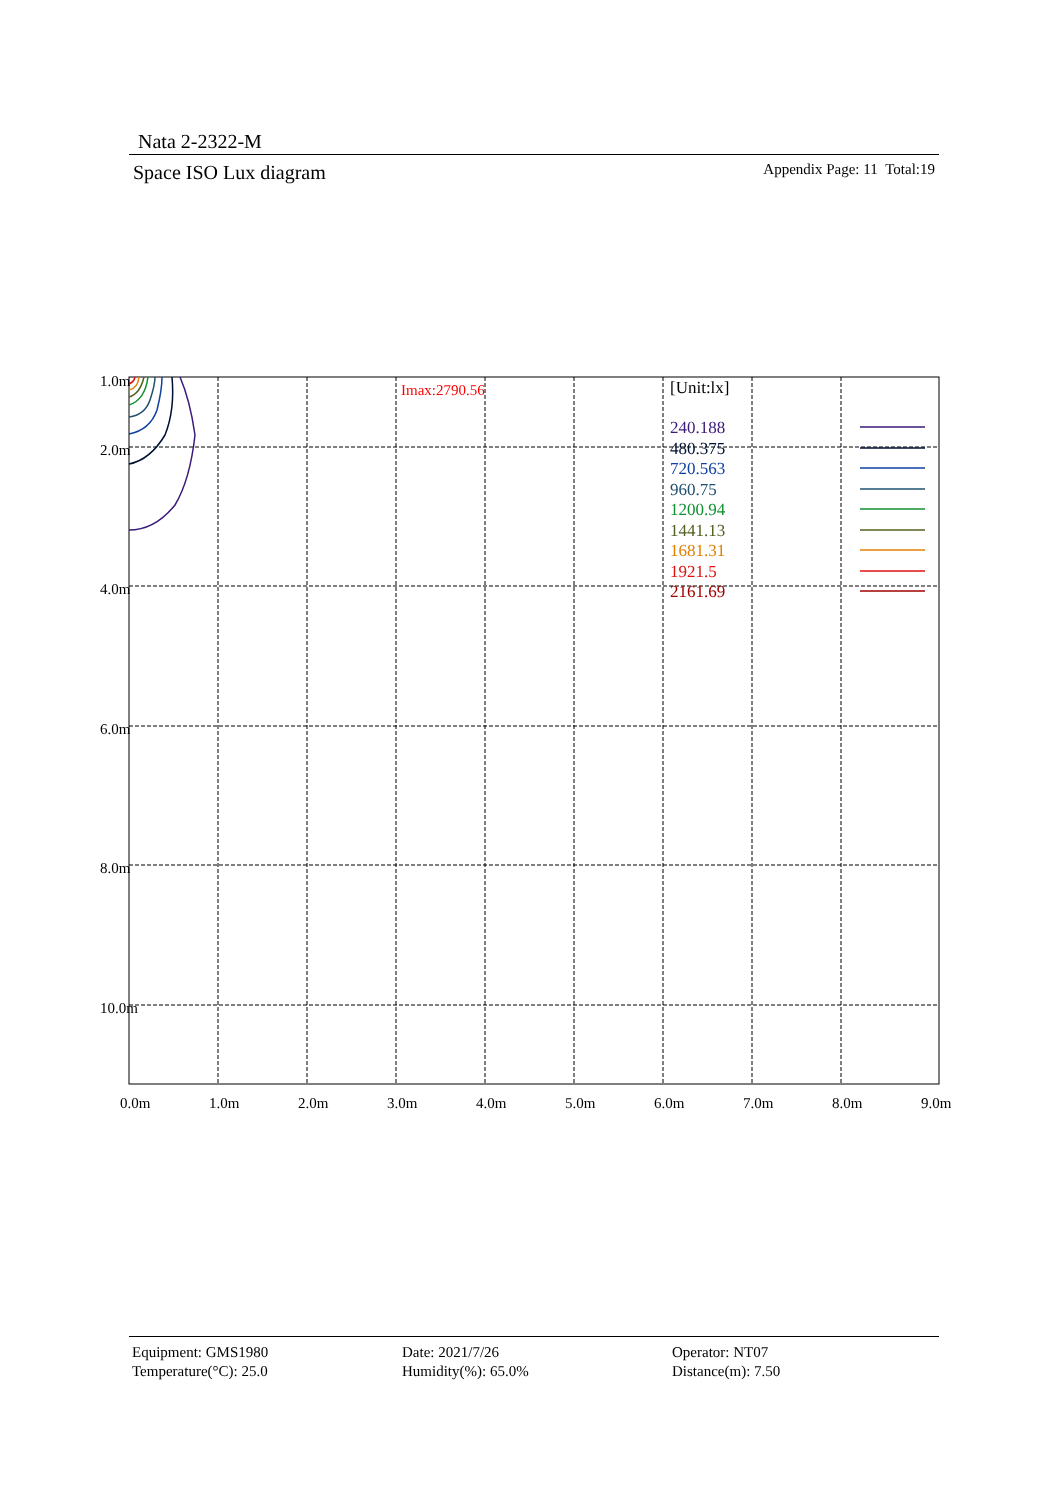Nata 2-2322-M
Space ISO Lux diagram Appendix Page: 11 Total:19
1.0m
2.0m
4.0m
6.0m
8.0m
10.0m
0.0m
1.0m
2.0m
3.0m
4.0m
5.0m
6.0m
7.0m
8.0m
9.0m
Imax:2790.56
[Unit:lx]
240.188
480.375
720.563
960.75
1200.94
1441.13
1681.31
1921.5
2161.69
Equipment: GMS1980
Temperature(°C): 25.0
Date: 2021/7/26
Humidity(%): 65.0%
Operator: NT07
Distance(m): 7.50